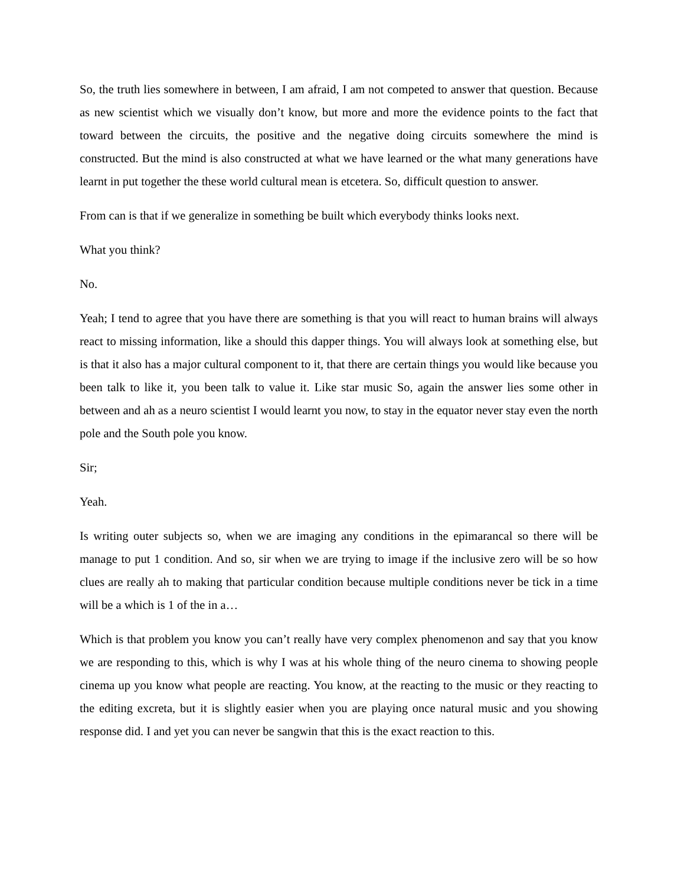So, the truth lies somewhere in between, I am afraid, I am not competed to answer that question. Because as new scientist which we visually don’t know, but more and more the evidence points to the fact that toward between the circuits, the positive and the negative doing circuits somewhere the mind is constructed. But the mind is also constructed at what we have learned or the what many generations have learnt in put together the these world cultural mean is etcetera. So, difficult question to answer.
From can is that if we generalize in something be built which everybody thinks looks next.
What you think?
No.
Yeah; I tend to agree that you have there are something is that you will react to human brains will always react to missing information, like a should this dapper things. You will always look at something else, but is that it also has a major cultural component to it, that there are certain things you would like because you been talk to like it, you been talk to value it. Like star music So, again the answer lies some other in between and ah as a neuro scientist I would learnt you now, to stay in the equator never stay even the north pole and the South pole you know.
Sir;
Yeah.
Is writing outer subjects so, when we are imaging any conditions in the epimarancal so there will be manage to put 1 condition. And so, sir when we are trying to image if the inclusive zero will be so how clues are really ah to making that particular condition because multiple conditions never be tick in a time will be a which is 1 of the in a…
Which is that problem you know you can’t really have very complex phenomenon and say that you know we are responding to this, which is why I was at his whole thing of the neuro cinema to showing people cinema up you know what people are reacting. You know, at the reacting to the music or they reacting to the editing excreta, but it is slightly easier when you are playing once natural music and you showing response did. I and yet you can never be sangwin that this is the exact reaction to this.